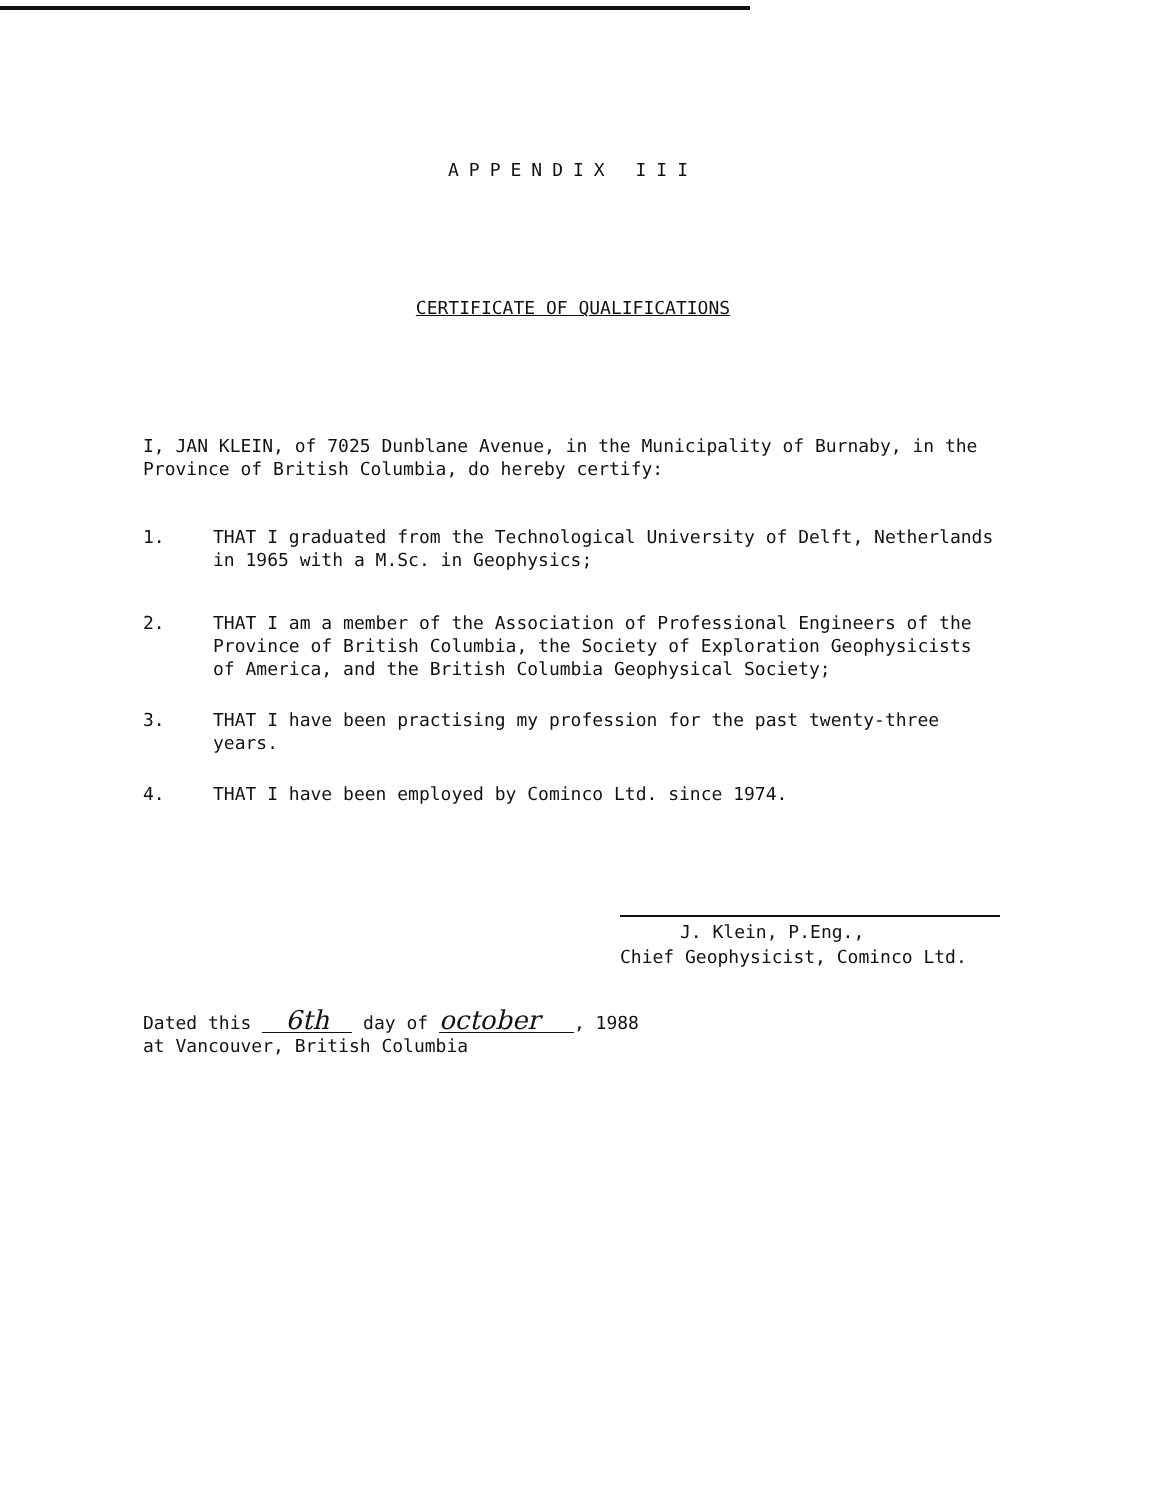APPENDIX III
CERTIFICATE OF QUALIFICATIONS
I, JAN KLEIN, of 7025 Dunblane Avenue, in the Municipality of Burnaby, in the Province of British Columbia, do hereby certify:
1. THAT I graduated from the Technological University of Delft, Netherlands in 1965 with a M.Sc. in Geophysics;
2. THAT I am a member of the Association of Professional Engineers of the Province of British Columbia, the Society of Exploration Geophysicists of America, and the British Columbia Geophysical Society;
3. THAT I have been practising my profession for the past twenty-three years.
4. THAT I have been employed by Cominco Ltd. since 1974.
J. Klein, P.Eng.,
Chief Geophysicist, Cominco Ltd.
Dated this 6th day of october, 1988
at Vancouver, British Columbia